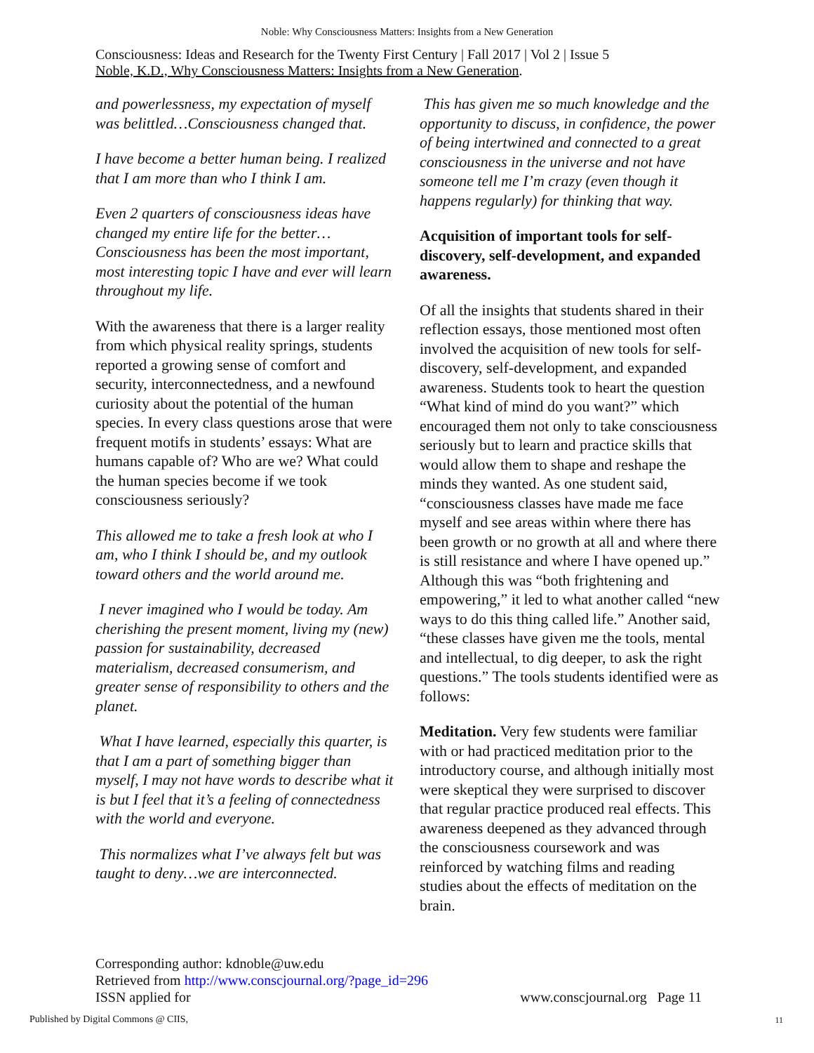Noble: Why Consciousness Matters: Insights from a New Generation
Consciousness: Ideas and Research for the Twenty First Century | Fall 2017 | Vol 2 | Issue 5
Noble, K.D., Why Consciousness Matters: Insights from a New Generation.
and powerlessness, my expectation of myself was belittled…Consciousness changed that.
I have become a better human being. I realized that I am more than who I think I am.
Even 2 quarters of consciousness ideas have changed my entire life for the better…Consciousness has been the most important, most interesting topic I have and ever will learn throughout my life.
With the awareness that there is a larger reality from which physical reality springs, students reported a growing sense of comfort and security, interconnectedness, and a newfound curiosity about the potential of the human species. In every class questions arose that were frequent motifs in students’ essays: What are humans capable of? Who are we? What could the human species become if we took consciousness seriously?
This allowed me to take a fresh look at who I am, who I think I should be, and my outlook toward others and the world around me.
I never imagined who I would be today. Am cherishing the present moment, living my (new) passion for sustainability, decreased materialism, decreased consumerism, and greater sense of responsibility to others and the planet.
What I have learned, especially this quarter, is that I am a part of something bigger than myself, I may not have words to describe what it is but I feel that it’s a feeling of connectedness with the world and everyone.
This normalizes what I’ve always felt but was taught to deny…we are interconnected.
This has given me so much knowledge and the opportunity to discuss, in confidence, the power of being intertwined and connected to a great consciousness in the universe and not have someone tell me I’m crazy (even though it happens regularly) for thinking that way.
Acquisition of important tools for self-discovery, self-development, and expanded awareness.
Of all the insights that students shared in their reflection essays, those mentioned most often involved the acquisition of new tools for self-discovery, self-development, and expanded awareness. Students took to heart the question “What kind of mind do you want?” which encouraged them not only to take consciousness seriously but to learn and practice skills that would allow them to shape and reshape the minds they wanted. As one student said, “consciousness classes have made me face myself and see areas within where there has been growth or no growth at all and where there is still resistance and where I have opened up.” Although this was “both frightening and empowering,” it led to what another called “new ways to do this thing called life.” Another said, “these classes have given me the tools, mental and intellectual, to dig deeper, to ask the right questions.” The tools students identified were as follows:
Meditation. Very few students were familiar with or had practiced meditation prior to the introductory course, and although initially most were skeptical they were surprised to discover that regular practice produced real effects. This awareness deepened as they advanced through the consciousness coursework and was reinforced by watching films and reading studies about the effects of meditation on the brain.
Corresponding author: kdnoble@uw.edu
Retrieved from http://www.conscjournal.org/?page_id=296
ISSN applied for www.conscjournal.org Page 11
Published by Digital Commons @ CIIS,
11